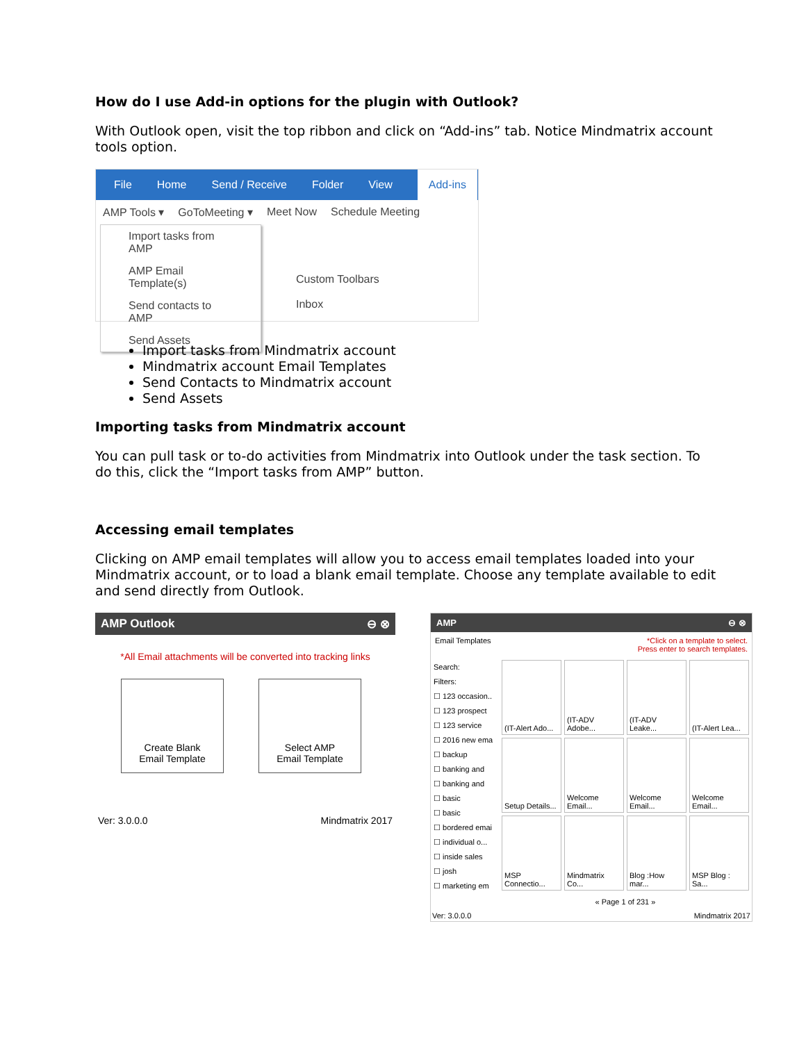How do I use Add-in options for the plugin with Outlook?
With Outlook open, visit the top ribbon and click on “Add-ins” tab. Notice Mindmatrix account tools option.
File Home Send / Receive Folder View Add-ins
AMP Tools ▾ GoToMeeting ▾ Meet Now Schedule Meeting
Import tasks from AMP
AMP Email Template(s)
Send contacts to AMP
Send Assets
Custom Toolbars
Inbox
Import tasks from Mindmatrix account
Mindmatrix account Email Templates
Send Contacts to Mindmatrix account
Send Assets
Importing tasks from Mindmatrix account
You can pull task or to-do activities from Mindmatrix into Outlook under the task section. To do this, click the “Import tasks from AMP” button.
Accessing email templates
Clicking on AMP email templates will allow you to access email templates loaded into your Mindmatrix account, or to load a blank email template. Choose any template available to edit and send directly from Outlook.
AMP Outlook ⊖ ⊗
*All Email attachments will be converted into tracking links
Create Blank
Email Template
Select AMP
Email Template
Ver: 3.0.0.0 Mindmatrix 2017
AMP ⊖ ⊗
Email Templates *Click on a template to select.
Press enter to search templates.
Search:
Filters:
☐ 123 occasion..
☐ 123 prospect
☐ 123 service
☐ 2016 new ema
☐ backup
☐ banking and
☐ banking and
☐ basic
☐ basic
☐ bordered emai
☐ individual o...
☐ inside sales
☐ josh
☐ marketing em
(IT-Alert Ado...
(IT-ADV Adobe...
(IT-ADV Leake...
(IT-Alert Lea...
Setup Details...
Welcome Email...
Welcome Email...
Welcome Email...
MSP Connectio...
Mindmatrix Co...
Blog :How mar...
MSP Blog : Sa...
« Page 1 of 231 »
Ver: 3.0.0.0 Mindmatrix 2017